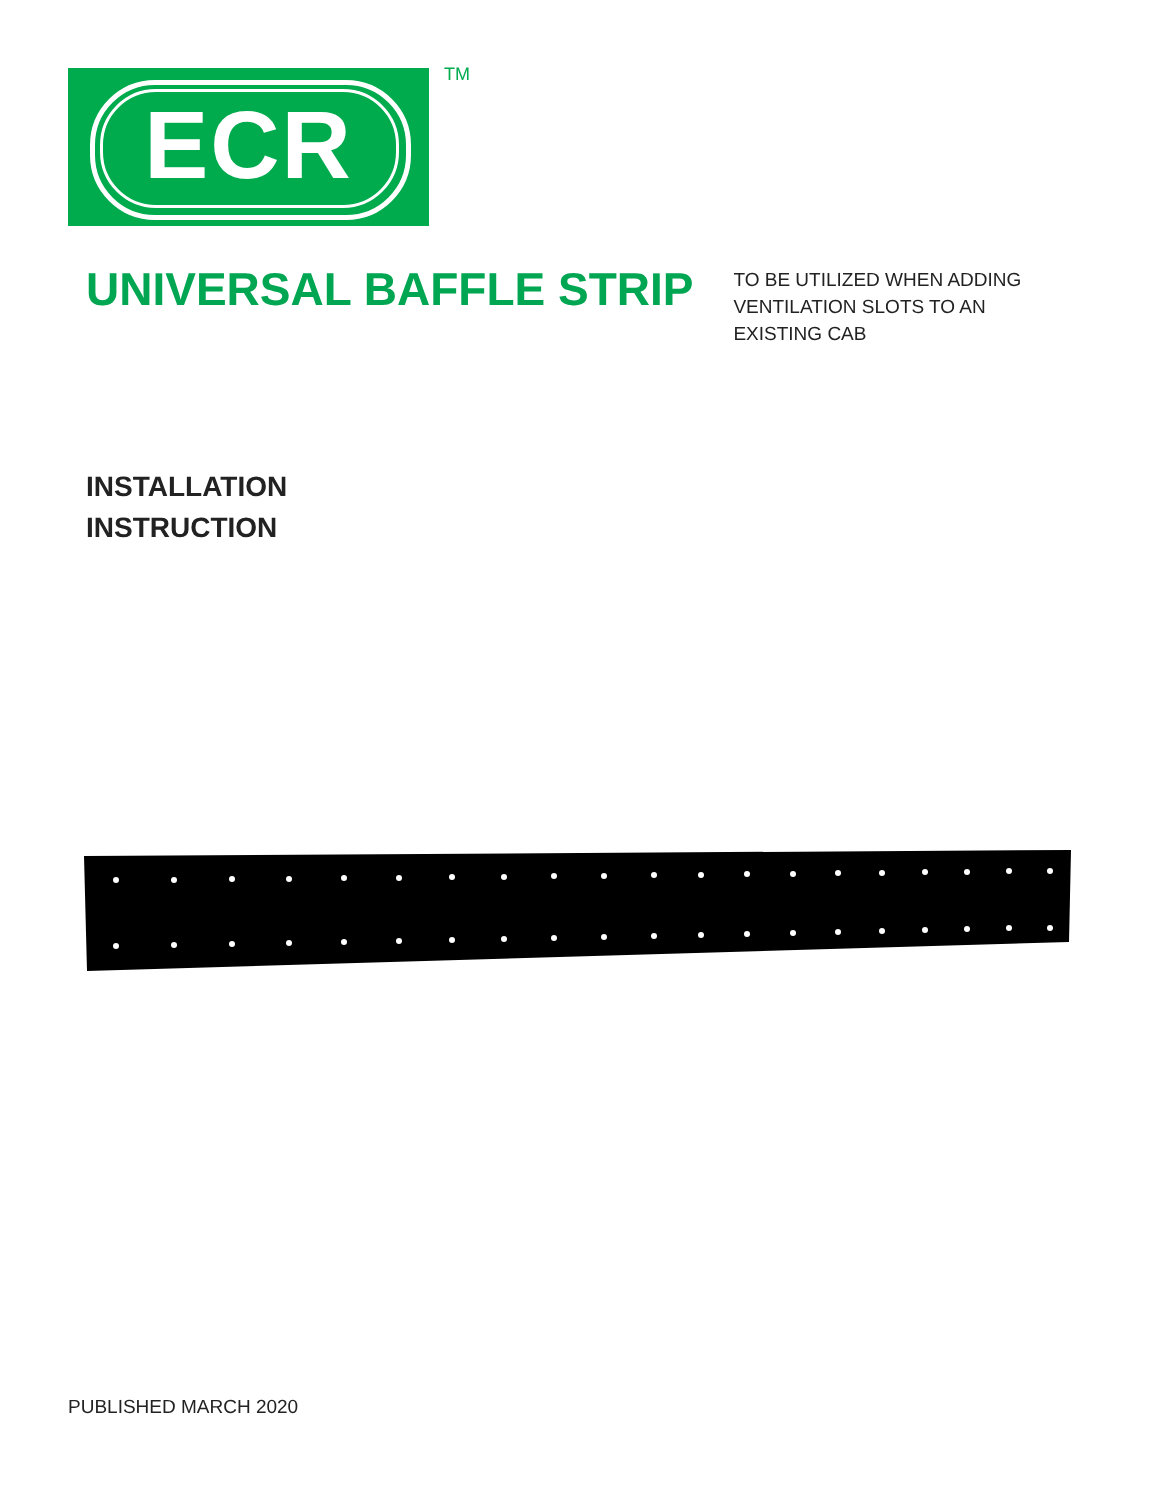ECR TM
UNIVERSAL BAFFLE STRIP
TO BE UTILIZED WHEN ADDING
VENTILATION SLOTS TO AN
EXISTING CAB
INSTALLATION
INSTRUCTION
PUBLISHED MARCH 2020